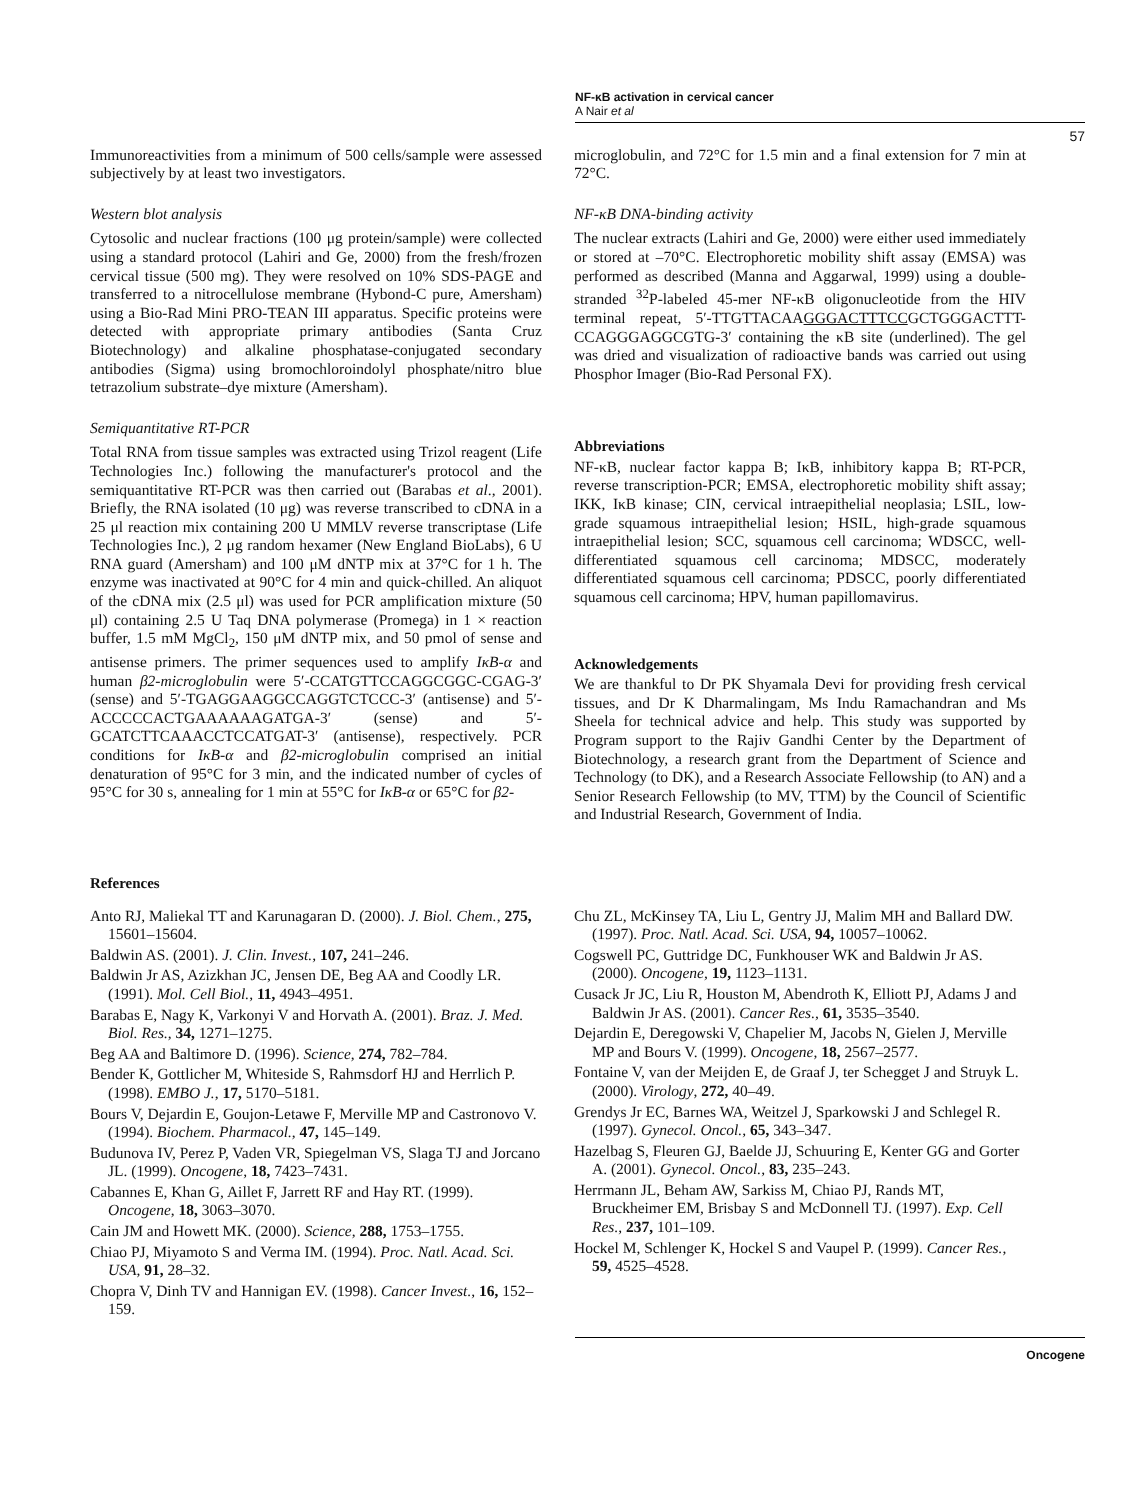NF-κB activation in cervical cancer
A Nair et al
57
Immunoreactivities from a minimum of 500 cells/sample were assessed subjectively by at least two investigators.
Western blot analysis
Cytosolic and nuclear fractions (100 μg protein/sample) were collected using a standard protocol (Lahiri and Ge, 2000) from the fresh/frozen cervical tissue (500 mg). They were resolved on 10% SDS-PAGE and transferred to a nitrocellulose membrane (Hybond-C pure, Amersham) using a Bio-Rad Mini PRO-TEAN III apparatus. Specific proteins were detected with appropriate primary antibodies (Santa Cruz Biotechnology) and alkaline phosphatase-conjugated secondary antibodies (Sigma) using bromochloroindolyl phosphate/nitro blue tetrazolium substrate–dye mixture (Amersham).
Semiquantitative RT-PCR
Total RNA from tissue samples was extracted using Trizol reagent (Life Technologies Inc.) following the manufacturer's protocol and the semiquantitative RT-PCR was then carried out (Barabas et al., 2001). Briefly, the RNA isolated (10 μg) was reverse transcribed to cDNA in a 25 μl reaction mix containing 200 U MMLV reverse transcriptase (Life Technologies Inc.), 2 μg random hexamer (New England BioLabs), 6 U RNA guard (Amersham) and 100 μM dNTP mix at 37°C for 1 h. The enzyme was inactivated at 90°C for 4 min and quick-chilled. An aliquot of the cDNA mix (2.5 μl) was used for PCR amplification mixture (50 μl) containing 2.5 U Taq DNA polymerase (Promega) in 1 × reaction buffer, 1.5 mM MgCl<sub>2</sub>, 150 μM dNTP mix, and 50 pmol of sense and antisense primers. The primer sequences used to amplify IκB-α and human β2-microglobulin were 5′-CCATGTTCCAGGCGGC-CGAG-3′ (sense) and 5′-TGAGGAAGGCCAGGTCTCCC-3′ (antisense) and 5′-ACCCCCACTGAAAAAAGATGA-3′ (sense) and 5′-GCATCTTCAAACCTCCATGAT-3′ (antisense), respectively. PCR conditions for IκB-α and β2-microglobulin comprised an initial denaturation of 95°C for 3 min, and the indicated number of cycles of 95°C for 30 s, annealing for 1 min at 55°C for IκB-α or 65°C for β2-
microglobulin, and 72°C for 1.5 min and a final extension for 7 min at 72°C.
NF-κB DNA-binding activity
The nuclear extracts (Lahiri and Ge, 2000) were either used immediately or stored at –70°C. Electrophoretic mobility shift assay (EMSA) was performed as described (Manna and Aggarwal, 1999) using a double-stranded <sup>32</sup>P-labeled 45-mer NF-κB oligonucleotide from the HIV terminal repeat, 5′-TTGTTACAAGGGACTTTCCGCTGGGACTTT-CCAGGGAGGCGTG-3′ containing the κB site (underlined). The gel was dried and visualization of radioactive bands was carried out using Phosphor Imager (Bio-Rad Personal FX).
Abbreviations
NF-κB, nuclear factor kappa B; IκB, inhibitory kappa B; RT-PCR, reverse transcription-PCR; EMSA, electrophoretic mobility shift assay; IKK, IκB kinase; CIN, cervical intraepithelial neoplasia; LSIL, low-grade squamous intraepithelial lesion; HSIL, high-grade squamous intraepithelial lesion; SCC, squamous cell carcinoma; WDSCC, well-differentiated squamous cell carcinoma; MDSCC, moderately differentiated squamous cell carcinoma; PDSCC, poorly differentiated squamous cell carcinoma; HPV, human papillomavirus.
Acknowledgements
We are thankful to Dr PK Shyamala Devi for providing fresh cervical tissues, and Dr K Dharmalingam, Ms Indu Ramachandran and Ms Sheela for technical advice and help. This study was supported by Program support to the Rajiv Gandhi Center by the Department of Biotechnology, a research grant from the Department of Science and Technology (to DK), and a Research Associate Fellowship (to AN) and a Senior Research Fellowship (to MV, TTM) by the Council of Scientific and Industrial Research, Government of India.
References
Anto RJ, Maliekal TT and Karunagaran D. (2000). J. Biol. Chem., 275, 15601–15604.
Baldwin AS. (2001). J. Clin. Invest., 107, 241–246.
Baldwin Jr AS, Azizkhan JC, Jensen DE, Beg AA and Coodly LR. (1991). Mol. Cell Biol., 11, 4943–4951.
Barabas E, Nagy K, Varkonyi V and Horvath A. (2001). Braz. J. Med. Biol. Res., 34, 1271–1275.
Beg AA and Baltimore D. (1996). Science, 274, 782–784.
Bender K, Gottlicher M, Whiteside S, Rahmsdorf HJ and Herrlich P. (1998). EMBO J., 17, 5170–5181.
Bours V, Dejardin E, Goujon-Letawe F, Merville MP and Castronovo V. (1994). Biochem. Pharmacol., 47, 145–149.
Budunova IV, Perez P, Vaden VR, Spiegelman VS, Slaga TJ and Jorcano JL. (1999). Oncogene, 18, 7423–7431.
Cabannes E, Khan G, Aillet F, Jarrett RF and Hay RT. (1999). Oncogene, 18, 3063–3070.
Cain JM and Howett MK. (2000). Science, 288, 1753–1755.
Chiao PJ, Miyamoto S and Verma IM. (1994). Proc. Natl. Acad. Sci. USA, 91, 28–32.
Chopra V, Dinh TV and Hannigan EV. (1998). Cancer Invest., 16, 152–159.
Chu ZL, McKinsey TA, Liu L, Gentry JJ, Malim MH and Ballard DW. (1997). Proc. Natl. Acad. Sci. USA, 94, 10057–10062.
Cogswell PC, Guttridge DC, Funkhouser WK and Baldwin Jr AS. (2000). Oncogene, 19, 1123–1131.
Cusack Jr JC, Liu R, Houston M, Abendroth K, Elliott PJ, Adams J and Baldwin Jr AS. (2001). Cancer Res., 61, 3535–3540.
Dejardin E, Deregowski V, Chapelier M, Jacobs N, Gielen J, Merville MP and Bours V. (1999). Oncogene, 18, 2567–2577.
Fontaine V, van der Meijden E, de Graaf J, ter Schegget J and Struyk L. (2000). Virology, 272, 40–49.
Grendys Jr EC, Barnes WA, Weitzel J, Sparkowski J and Schlegel R. (1997). Gynecol. Oncol., 65, 343–347.
Hazelbag S, Fleuren GJ, Baelde JJ, Schuuring E, Kenter GG and Gorter A. (2001). Gynecol. Oncol., 83, 235–243.
Herrmann JL, Beham AW, Sarkiss M, Chiao PJ, Rands MT, Bruckheimer EM, Brisbay S and McDonnell TJ. (1997). Exp. Cell Res., 237, 101–109.
Hockel M, Schlenger K, Hockel S and Vaupel P. (1999). Cancer Res., 59, 4525–4528.
Oncogene